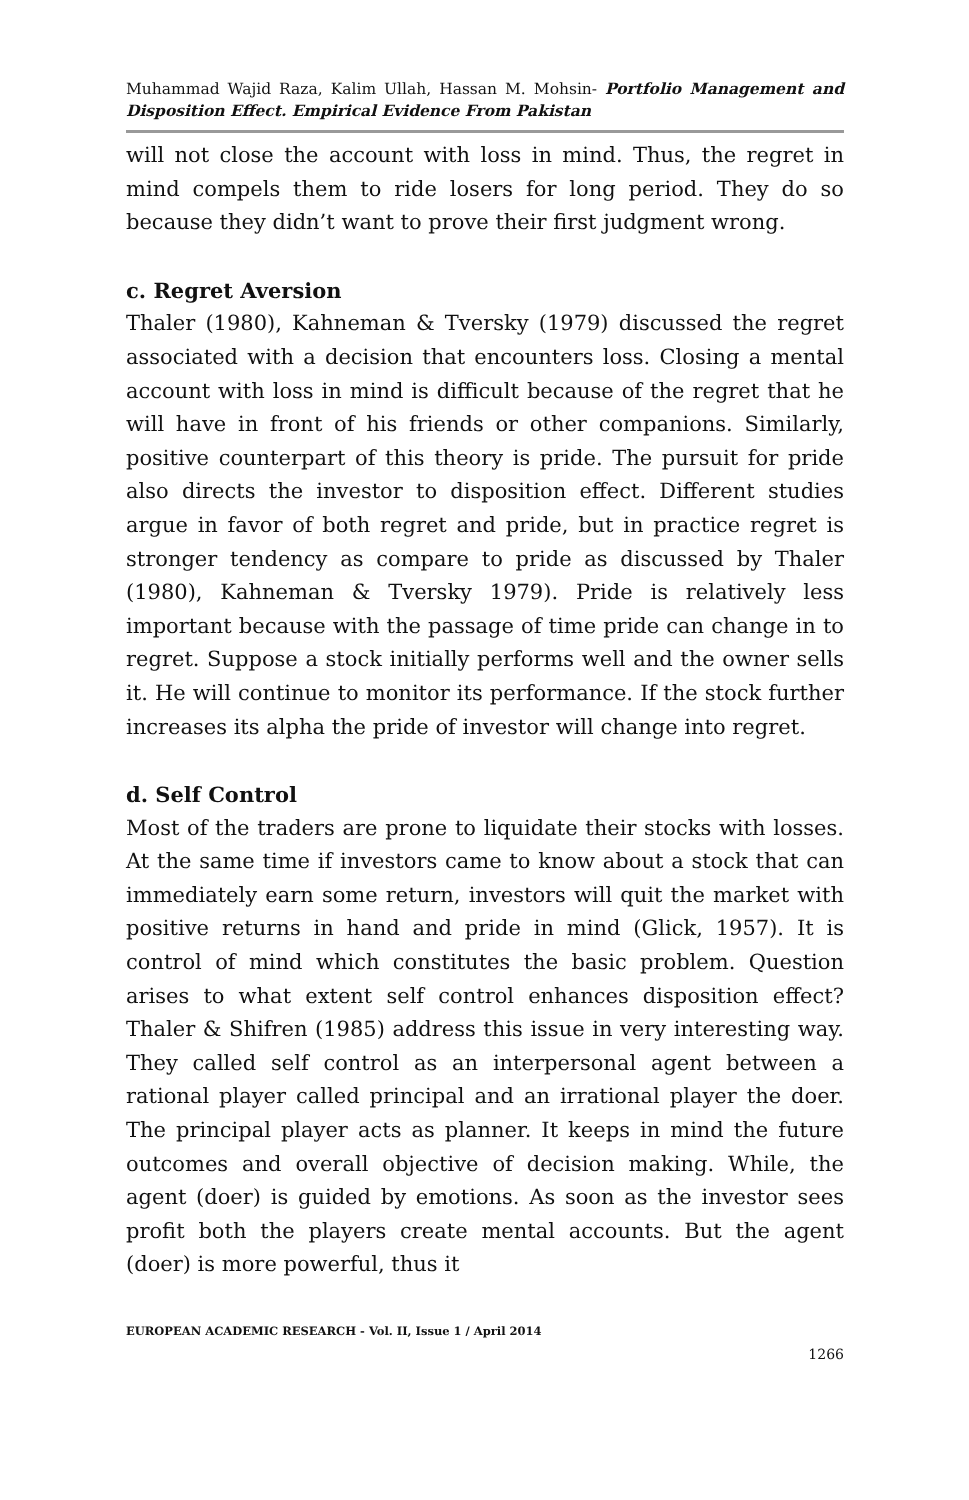Muhammad Wajid Raza, Kalim Ullah, Hassan M. Mohsin- Portfolio Management and Disposition Effect. Empirical Evidence From Pakistan
will not close the account with loss in mind. Thus, the regret in mind compels them to ride losers for long period. They do so because they didn’t want to prove their first judgment wrong.
c. Regret Aversion
Thaler (1980), Kahneman & Tversky (1979) discussed the regret associated with a decision that encounters loss. Closing a mental account with loss in mind is difficult because of the regret that he will have in front of his friends or other companions. Similarly, positive counterpart of this theory is pride. The pursuit for pride also directs the investor to disposition effect. Different studies argue in favor of both regret and pride, but in practice regret is stronger tendency as compare to pride as discussed by Thaler (1980), Kahneman & Tversky 1979). Pride is relatively less important because with the passage of time pride can change in to regret. Suppose a stock initially performs well and the owner sells it. He will continue to monitor its performance. If the stock further increases its alpha the pride of investor will change into regret.
d. Self Control
Most of the traders are prone to liquidate their stocks with losses. At the same time if investors came to know about a stock that can immediately earn some return, investors will quit the market with positive returns in hand and pride in mind (Glick, 1957). It is control of mind which constitutes the basic problem. Question arises to what extent self control enhances disposition effect? Thaler & Shifren (1985) address this issue in very interesting way. They called self control as an interpersonal agent between a rational player called principal and an irrational player the doer. The principal player acts as planner. It keeps in mind the future outcomes and overall objective of decision making. While, the agent (doer) is guided by emotions. As soon as the investor sees profit both the players create mental accounts. But the agent (doer) is more powerful, thus it
EUROPEAN ACADEMIC RESEARCH - Vol. II, Issue 1 / April 2014
1266